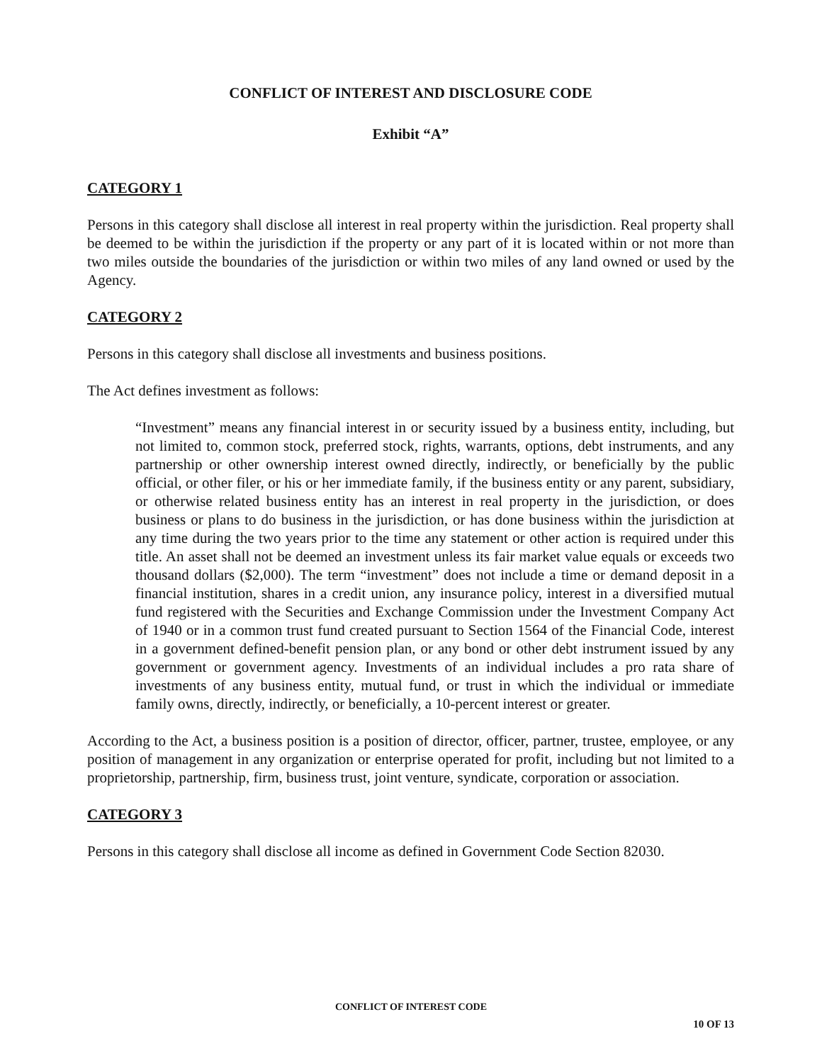CONFLICT OF INTEREST AND DISCLOSURE CODE
Exhibit “A”
CATEGORY 1
Persons in this category shall disclose all interest in real property within the jurisdiction. Real property shall be deemed to be within the jurisdiction if the property or any part of it is located within or not more than two miles outside the boundaries of the jurisdiction or within two miles of any land owned or used by the Agency.
CATEGORY 2
Persons in this category shall disclose all investments and business positions.
The Act defines investment as follows:
“Investment” means any financial interest in or security issued by a business entity, including, but not limited to, common stock, preferred stock, rights, warrants, options, debt instruments, and any partnership or other ownership interest owned directly, indirectly, or beneficially by the public official, or other filer, or his or her immediate family, if the business entity or any parent, subsidiary, or otherwise related business entity has an interest in real property in the jurisdiction, or does business or plans to do business in the jurisdiction, or has done business within the jurisdiction at any time during the two years prior to the time any statement or other action is required under this title. An asset shall not be deemed an investment unless its fair market value equals or exceeds two thousand dollars ($2,000). The term “investment” does not include a time or demand deposit in a financial institution, shares in a credit union, any insurance policy, interest in a diversified mutual fund registered with the Securities and Exchange Commission under the Investment Company Act of 1940 or in a common trust fund created pursuant to Section 1564 of the Financial Code, interest in a government defined-benefit pension plan, or any bond or other debt instrument issued by any government or government agency. Investments of an individual includes a pro rata share of investments of any business entity, mutual fund, or trust in which the individual or immediate family owns, directly, indirectly, or beneficially, a 10-percent interest or greater.
According to the Act, a business position is a position of director, officer, partner, trustee, employee, or any position of management in any organization or enterprise operated for profit, including but not limited to a proprietorship, partnership, firm, business trust, joint venture, syndicate, corporation or association.
CATEGORY 3
Persons in this category shall disclose all income as defined in Government Code Section 82030.
CONFLICT OF INTEREST CODE
10 OF 13